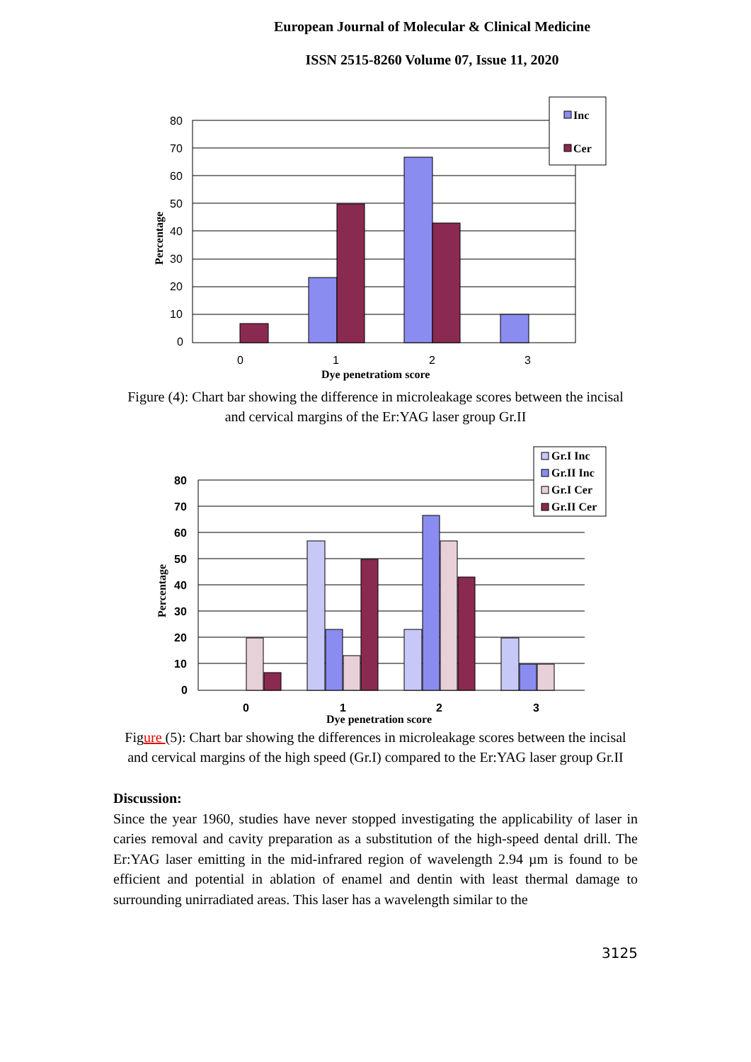European Journal of Molecular & Clinical Medicine
ISSN 2515-8260 Volume 07, Issue 11, 2020
80
70
60
50
40
30
20
10
0
0
1
2
3
Dye penetratiom score
Percentage
Inc
Cer
Figure (4): Chart bar showing the difference in microleakage scores between the incisal and cervical margins of the Er:YAG laser group Gr.II
80
70
60
50
40
30
20
10
0
0
1
2
3
Dye penetration score
Percentage
Gr.I Inc
Gr.II Inc
Gr.I Cer
Gr.II Cer
Figure (5): Chart bar showing the differences in microleakage scores between the incisal and cervical margins of the high speed (Gr.I) compared to the Er:YAG laser group Gr.II
Discussion:
Since the year 1960, studies have never stopped investigating the applicability of laser in caries removal and cavity preparation as a substitution of the high-speed dental drill. The Er:YAG laser emitting in the mid-infrared region of wavelength 2.94 µm is found to be efficient and potential in ablation of enamel and dentin with least thermal damage to surrounding unirradiated areas. This laser has a wavelength similar to the
3125